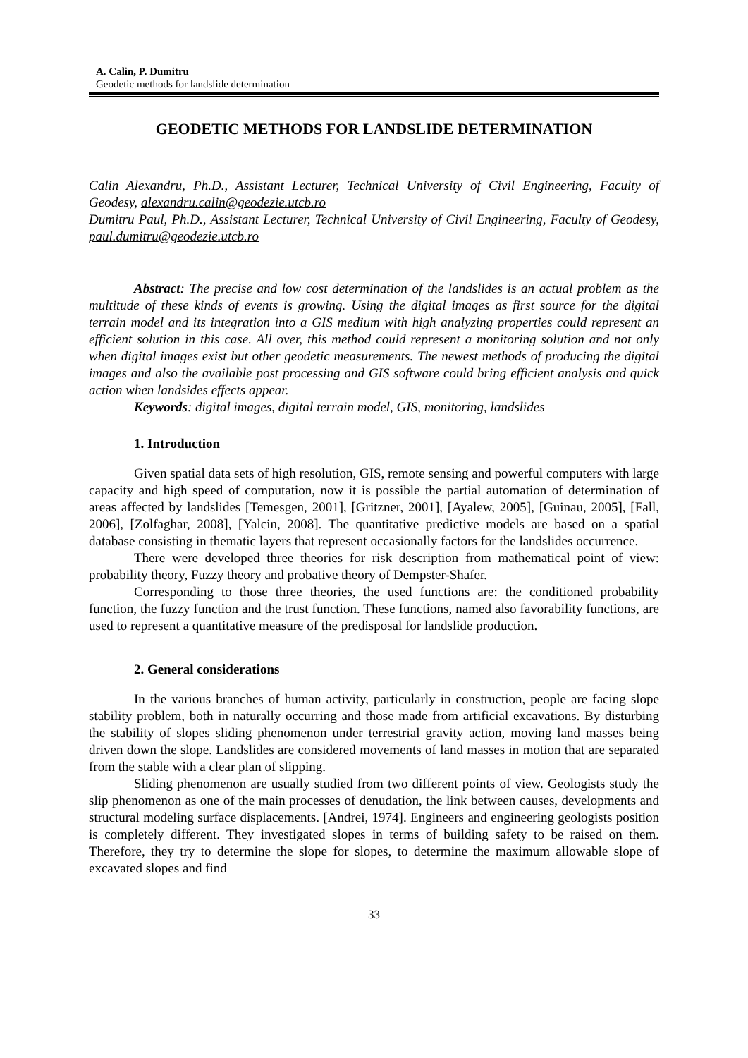A. Calin, P. Dumitru
Geodetic methods for landslide determination
GEODETIC METHODS FOR LANDSLIDE DETERMINATION
Calin Alexandru, Ph.D., Assistant Lecturer, Technical University of Civil Engineering, Faculty of Geodesy, alexandru.calin@geodezie.utcb.ro
Dumitru Paul, Ph.D., Assistant Lecturer, Technical University of Civil Engineering, Faculty of Geodesy, paul.dumitru@geodezie.utcb.ro
Abstract: The precise and low cost determination of the landslides is an actual problem as the multitude of these kinds of events is growing. Using the digital images as first source for the digital terrain model and its integration into a GIS medium with high analyzing properties could represent an efficient solution in this case. All over, this method could represent a monitoring solution and not only when digital images exist but other geodetic measurements. The newest methods of producing the digital images and also the available post processing and GIS software could bring efficient analysis and quick action when landsides effects appear.
Keywords: digital images, digital terrain model, GIS, monitoring, landslides
1. Introduction
Given spatial data sets of high resolution, GIS, remote sensing and powerful computers with large capacity and high speed of computation, now it is possible the partial automation of determination of areas affected by landslides [Temesgen, 2001], [Gritzner, 2001], [Ayalew, 2005], [Guinau, 2005], [Fall, 2006], [Zolfaghar, 2008], [Yalcin, 2008]. The quantitative predictive models are based on a spatial database consisting in thematic layers that represent occasionally factors for the landslides occurrence.
There were developed three theories for risk description from mathematical point of view: probability theory, Fuzzy theory and probative theory of Dempster-Shafer.
Corresponding to those three theories, the used functions are: the conditioned probability function, the fuzzy function and the trust function. These functions, named also favorability functions, are used to represent a quantitative measure of the predisposal for landslide production.
2. General considerations
In the various branches of human activity, particularly in construction, people are facing slope stability problem, both in naturally occurring and those made from artificial excavations. By disturbing the stability of slopes sliding phenomenon under terrestrial gravity action, moving land masses being driven down the slope. Landslides are considered movements of land masses in motion that are separated from the stable with a clear plan of slipping.
Sliding phenomenon are usually studied from two different points of view. Geologists study the slip phenomenon as one of the main processes of denudation, the link between causes, developments and structural modeling surface displacements. [Andrei, 1974]. Engineers and engineering geologists position is completely different. They investigated slopes in terms of building safety to be raised on them. Therefore, they try to determine the slope for slopes, to determine the maximum allowable slope of excavated slopes and find
33